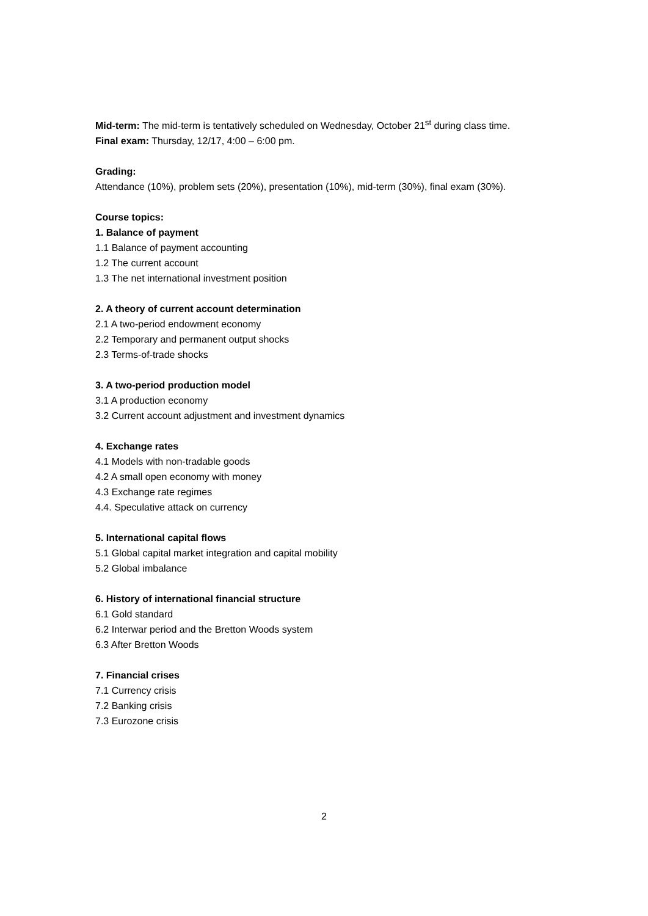Mid-term: The mid-term is tentatively scheduled on Wednesday, October 21<sup>st</sup> during class time.
Final exam: Thursday, 12/17, 4:00 – 6:00 pm.
Grading:
Attendance (10%), problem sets (20%), presentation (10%), mid-term (30%), final exam (30%).
Course topics:
1. Balance of payment
1.1 Balance of payment accounting
1.2 The current account
1.3 The net international investment position
2. A theory of current account determination
2.1 A two-period endowment economy
2.2 Temporary and permanent output shocks
2.3 Terms-of-trade shocks
3. A two-period production model
3.1 A production economy
3.2 Current account adjustment and investment dynamics
4. Exchange rates
4.1 Models with non-tradable goods
4.2 A small open economy with money
4.3 Exchange rate regimes
4.4. Speculative attack on currency
5. International capital flows
5.1 Global capital market integration and capital mobility
5.2 Global imbalance
6. History of international financial structure
6.1 Gold standard
6.2 Interwar period and the Bretton Woods system
6.3 After Bretton Woods
7. Financial crises
7.1 Currency crisis
7.2 Banking crisis
7.3 Eurozone crisis
2